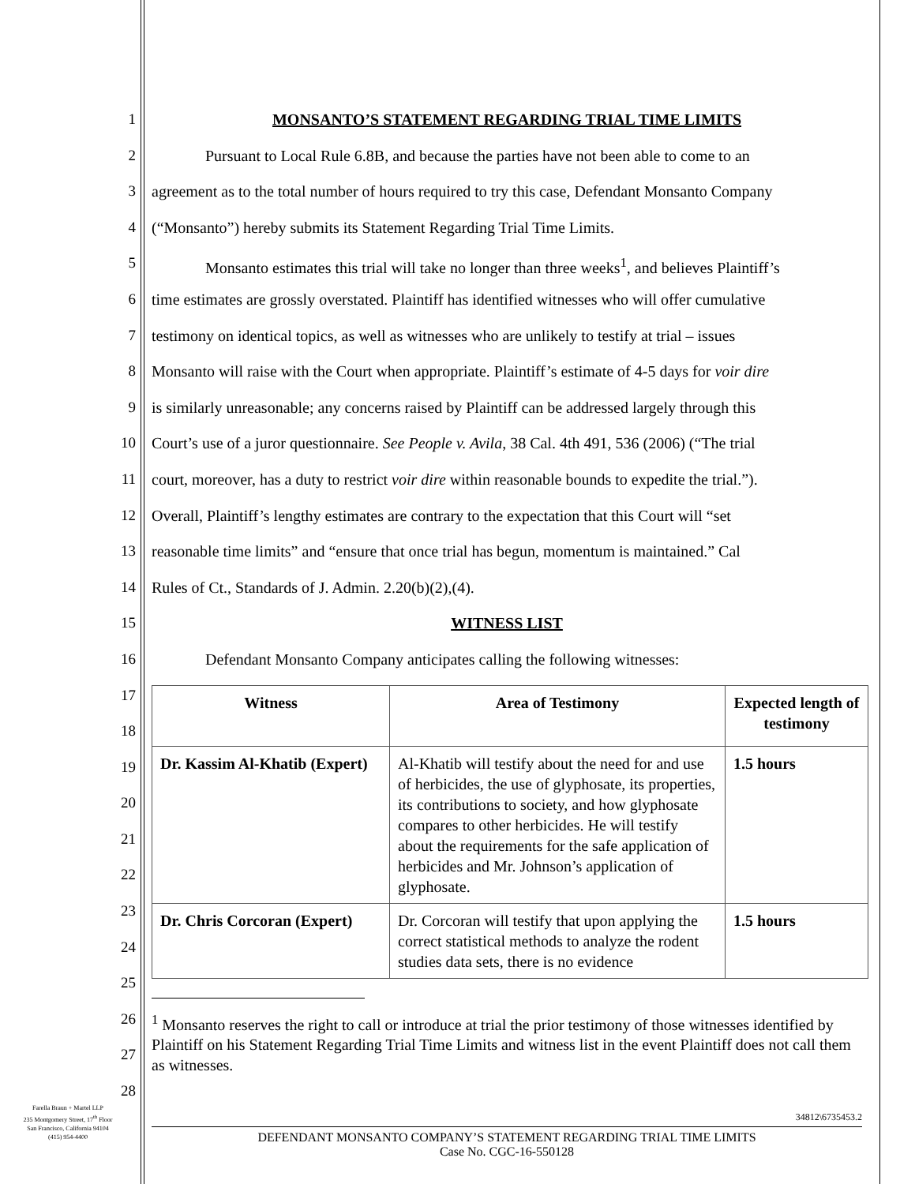1
2
3
4
5
6
7
8
9
10
11
12
13
14
15
16
17
18
19
20
21
22
23
24
25
26
27
28
MONSANTO’S STATEMENT REGARDING TRIAL TIME LIMITS
Pursuant to Local Rule 6.8B, and because the parties have not been able to come to an
agreement as to the total number of hours required to try this case, Defendant Monsanto Company
(“Monsanto”) hereby submits its Statement Regarding Trial Time Limits.
Monsanto estimates this trial will take no longer than three weeks<sup>1</sup>, and believes Plaintiff’s
time estimates are grossly overstated. Plaintiff has identified witnesses who will offer cumulative
testimony on identical topics, as well as witnesses who are unlikely to testify at trial – issues
Monsanto will raise with the Court when appropriate. Plaintiff’s estimate of 4-5 days for voir dire
is similarly unreasonable; any concerns raised by Plaintiff can be addressed largely through this
Court’s use of a juror questionnaire. See People v. Avila, 38 Cal. 4th 491, 536 (2006) (“The trial
court, moreover, has a duty to restrict voir dire within reasonable bounds to expedite the trial.”).
Overall, Plaintiff’s lengthy estimates are contrary to the expectation that this Court will “set
reasonable time limits” and “ensure that once trial has begun, momentum is maintained.” Cal
Rules of Ct., Standards of J. Admin. 2.20(b)(2),(4).
WITNESS LIST
Defendant Monsanto Company anticipates calling the following witnesses:
| Witness | Area of Testimony | Expected length of testimony |
| --- | --- | --- |
| Dr. Kassim Al-Khatib (Expert) | Al-Khatib will testify about the need for and use of herbicides, the use of glyphosate, its properties, its contributions to society, and how glyphosate compares to other herbicides. He will testify about the requirements for the safe application of herbicides and Mr. Johnson’s application of glyphosate. | 1.5 hours |
| Dr. Chris Corcoran (Expert) | Dr. Corcoran will testify that upon applying the correct statistical methods to analyze the rodent studies data sets, there is no evidence | 1.5 hours |
<sup>1</sup> Monsanto reserves the right to call or introduce at trial the prior testimony of those witnesses identified by Plaintiff on his Statement Regarding Trial Time Limits and witness list in the event Plaintiff does not call them as witnesses.
Farella Braun + Martel LLP
235 Montgomery Street, 17<sup>th</sup> Floor
San Francisco, California 94104
(415) 954-4400
34812\6735453.2
DEFENDANT MONSANTO COMPANY’S STATEMENT REGARDING TRIAL TIME LIMITS
Case No. CGC-16-550128